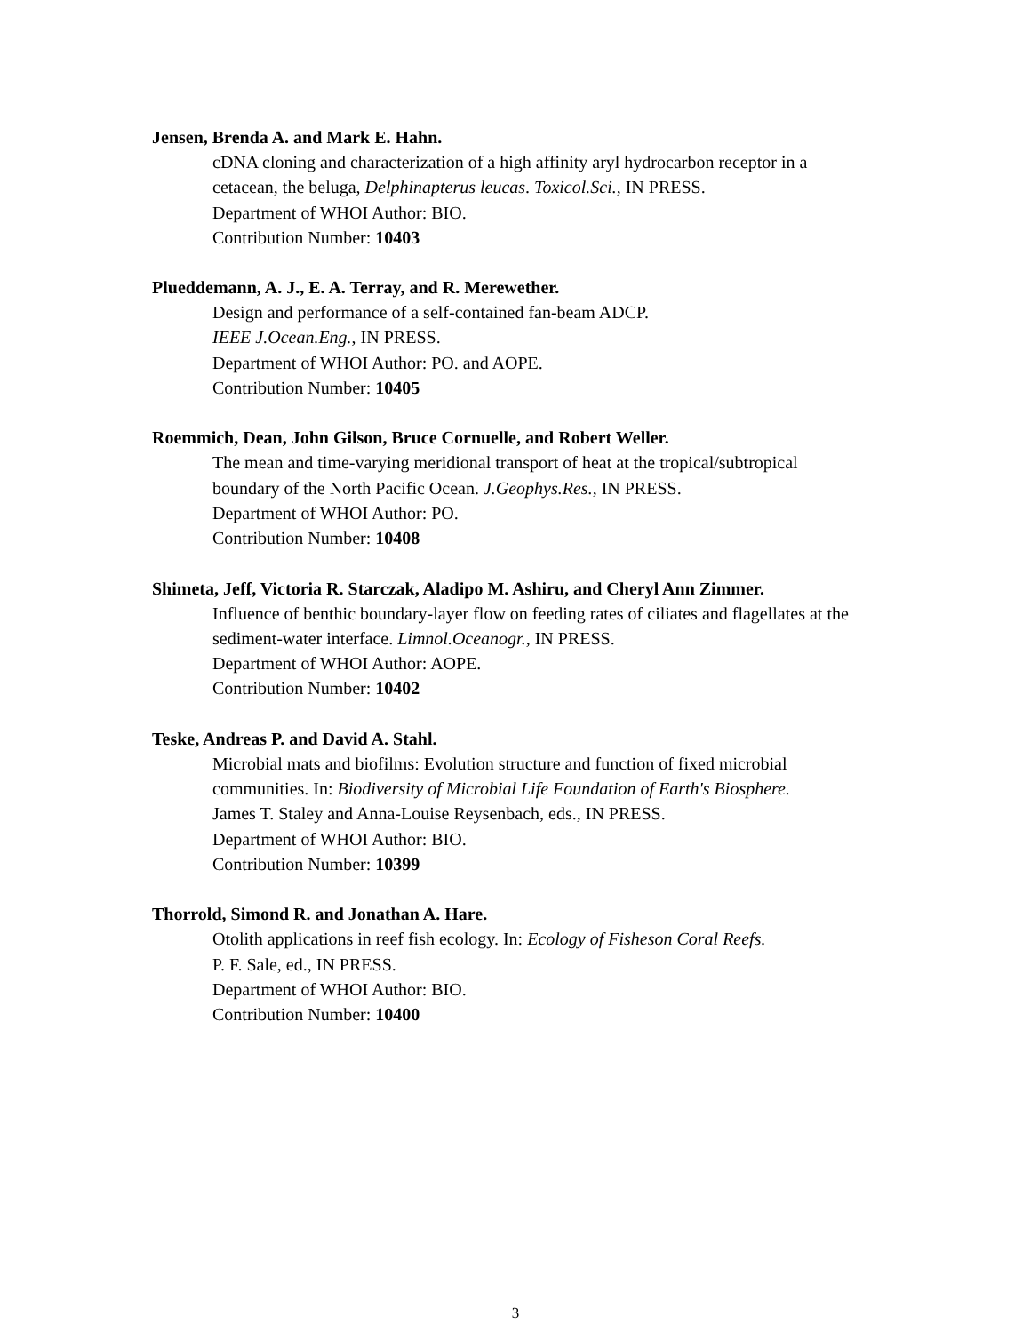Jensen, Brenda A. and Mark E. Hahn.
cDNA cloning and characterization of a high affinity aryl hydrocarbon receptor in a
cetacean, the beluga, Delphinapterus leucas. Toxicol.Sci., IN PRESS.
Department of WHOI Author: BIO.
Contribution Number: 10403
Plueddemann, A. J., E. A. Terray, and R. Merewether.
Design and performance of a self-contained fan-beam ADCP.
IEEE J.Ocean.Eng., IN PRESS.
Department of WHOI Author: PO. and AOPE.
Contribution Number: 10405
Roemmich, Dean, John Gilson, Bruce Cornuelle, and Robert Weller.
The mean and time-varying meridional transport of heat at the tropical/subtropical
boundary of the North Pacific Ocean. J.Geophys.Res., IN PRESS.
Department of WHOI Author: PO.
Contribution Number: 10408
Shimeta, Jeff, Victoria R. Starczak, Aladipo M. Ashiru, and Cheryl Ann Zimmer.
Influence of benthic boundary-layer flow on feeding rates of ciliates and flagellates at the
sediment-water interface. Limnol.Oceanogr., IN PRESS.
Department of WHOI Author: AOPE.
Contribution Number: 10402
Teske, Andreas P. and David A. Stahl.
Microbial mats and biofilms: Evolution structure and function of fixed microbial
communities. In: Biodiversity of Microbial Life Foundation of Earth's Biosphere.
James T. Staley and Anna-Louise Reysenbach, eds., IN PRESS.
Department of WHOI Author: BIO.
Contribution Number: 10399
Thorrold, Simond R. and Jonathan A. Hare.
Otolith applications in reef fish ecology. In: Ecology of Fisheson Coral Reefs.
P. F. Sale, ed., IN PRESS.
Department of WHOI Author: BIO.
Contribution Number: 10400
3